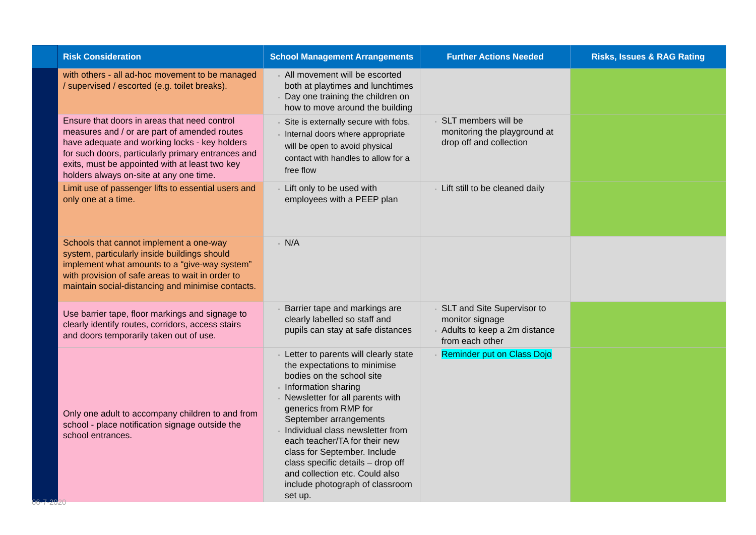| | Risk Consideration | School Management Arrangements | Further Actions Needed | Risks, Issues & RAG Rating |
| --- | --- | --- | --- | --- |
| | with others - all ad-hoc movement to be managed / supervised / escorted (e.g. toilet breaks). | All movement will be escorted both at playtimes and lunchtimes Day one training the children on how to move around the building | | |
| | Ensure that doors in areas that need control measures and / or are part of amended routes have adequate and working locks - key holders for such doors, particularly primary entrances and exits, must be appointed with at least two key holders always on-site at any one time. | Site is externally secure with fobs. Internal doors where appropriate will be open to avoid physical contact with handles to allow for a free flow | SLT members will be monitoring the playground at drop off and collection | |
| | Limit use of passenger lifts to essential users and only one at a time. | Lift only to be used with employees with a PEEP plan | Lift still to be cleaned daily | |
| | Schools that cannot implement a one-way system, particularly inside buildings should implement what amounts to a “give-way system” with provision of safe areas to wait in order to maintain social-distancing and minimise contacts. | N/A | | |
| | Use barrier tape, floor markings and signage to clearly identify routes, corridors, access stairs and doors temporarily taken out of use. | Barrier tape and markings are clearly labelled so staff and pupils can stay at safe distances | SLT and Site Supervisor to monitor signage Adults to keep a 2m distance from each other | |
| | Only one adult to accompany children to and from school - place notification signage outside the school entrances. | Letter to parents will clearly state the expectations to minimise bodies on the school site Information sharing Newsletter for all parents with generics from RMP for September arrangements Individual class newsletter from each teacher/TA for their new class for September. Include class specific details – drop off and collection etc. Could also include photograph of classroom set up. | Reminder put on Class Dojo | |
06-7-2020